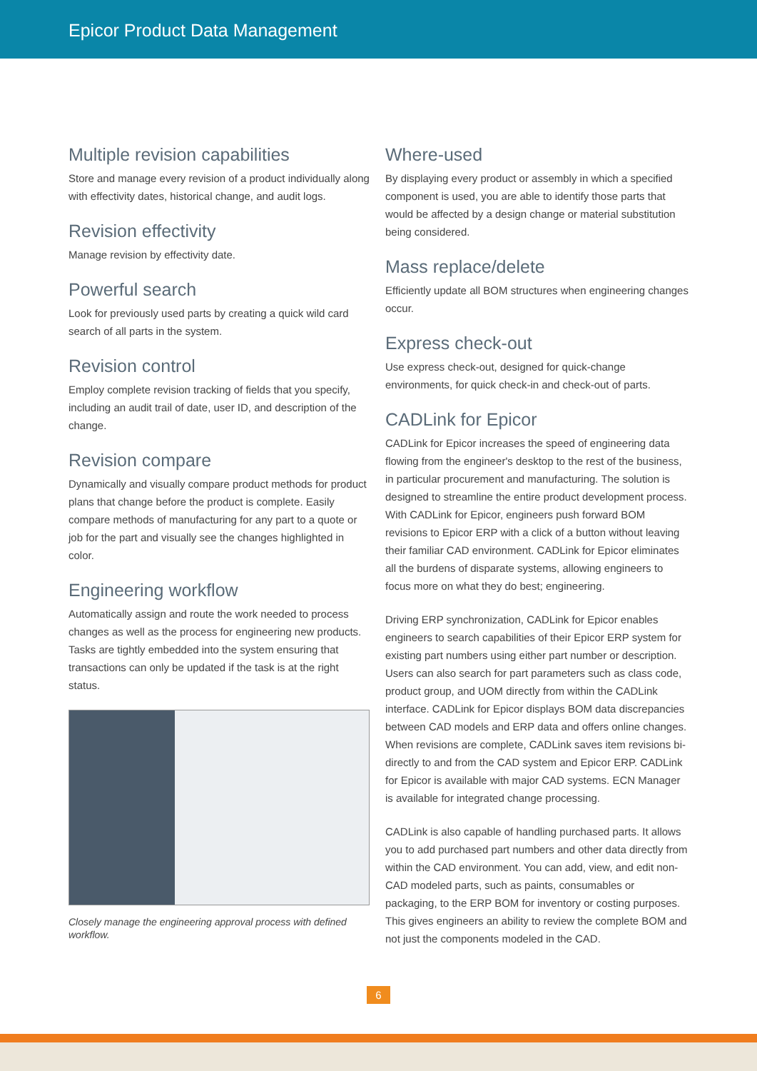Epicor Product Data Management
Multiple revision capabilities
Store and manage every revision of a product individually along with effectivity dates, historical change, and audit logs.
Revision effectivity
Manage revision by effectivity date.
Powerful search
Look for previously used parts by creating a quick wild card search of all parts in the system.
Revision control
Employ complete revision tracking of fields that you specify, including an audit trail of date, user ID, and description of the change.
Revision compare
Dynamically and visually compare product methods for product plans that change before the product is complete. Easily compare methods of manufacturing for any part to a quote or job for the part and visually see the changes highlighted in color.
Engineering workflow
Automatically assign and route the work needed to process changes as well as the process for engineering new products. Tasks are tightly embedded into the system ensuring that transactions can only be updated if the task is at the right status.
Closely manage the engineering approval process with defined workflow.
Where-used
By displaying every product or assembly in which a specified component is used, you are able to identify those parts that would be affected by a design change or material substitution being considered.
Mass replace/delete
Efficiently update all BOM structures when engineering changes occur.
Express check-out
Use express check-out, designed for quick-change environments, for quick check-in and check-out of parts.
CADLink for Epicor
CADLink for Epicor increases the speed of engineering data flowing from the engineer's desktop to the rest of the business, in particular procurement and manufacturing. The solution is designed to streamline the entire product development process. With CADLink for Epicor, engineers push forward BOM revisions to Epicor ERP with a click of a button without leaving their familiar CAD environment. CADLink for Epicor eliminates all the burdens of disparate systems, allowing engineers to focus more on what they do best; engineering.
Driving ERP synchronization, CADLink for Epicor enables engineers to search capabilities of their Epicor ERP system for existing part numbers using either part number or description. Users can also search for part parameters such as class code, product group, and UOM directly from within the CADLink interface. CADLink for Epicor displays BOM data discrepancies between CAD models and ERP data and offers online changes. When revisions are complete, CADLink saves item revisions bi-directly to and from the CAD system and Epicor ERP. CADLink for Epicor is available with major CAD systems. ECN Manager is available for integrated change processing.
CADLink is also capable of handling purchased parts. It allows you to add purchased part numbers and other data directly from within the CAD environment. You can add, view, and edit non-CAD modeled parts, such as paints, consumables or packaging, to the ERP BOM for inventory or costing purposes. This gives engineers an ability to review the complete BOM and not just the components modeled in the CAD.
6